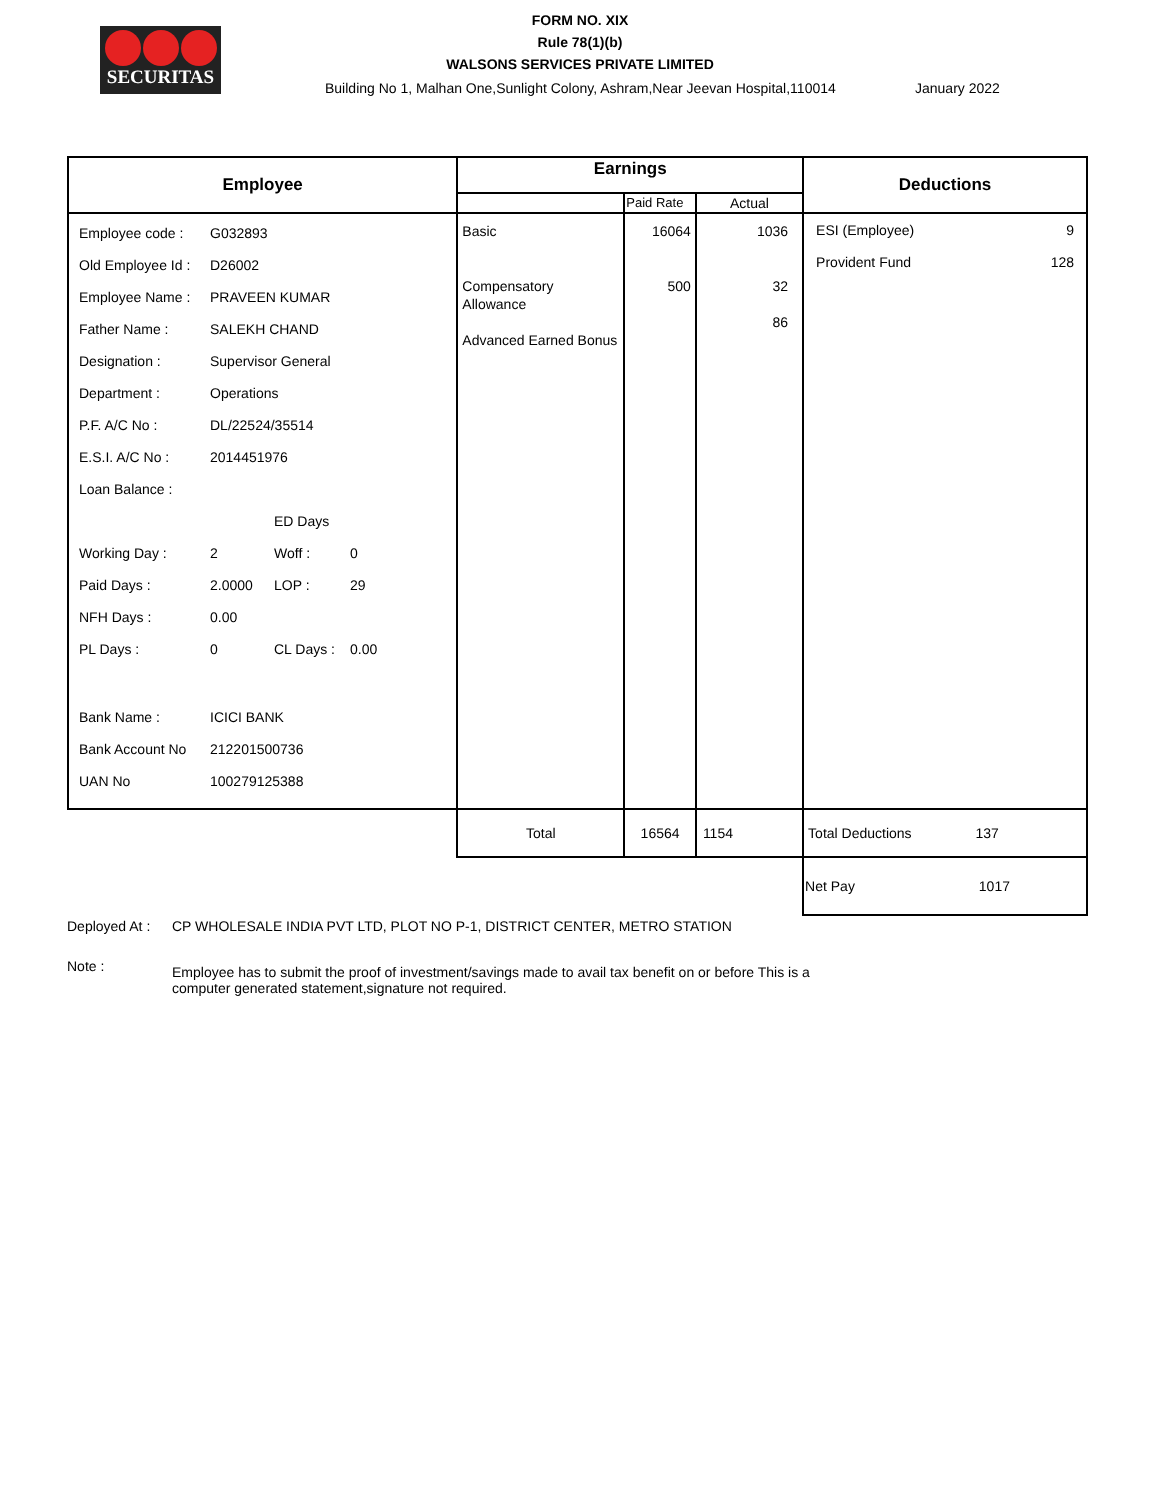SECURITAS
FORM NO. XIX
Rule 78(1)(b)
WALSONS SERVICES PRIVATE LIMITED
Building No 1, Malhan One,Sunlight Colony, Ashram,Near Jeevan Hospital,110014 January 2022
| Employee | Earnings | | | Deductions |
| --- | --- | --- | --- | --- |
| | | Paid Rate | Actual | |
| / Employee code : / G032893 / / / / Old Employee Id : / D26002 / / / / Employee Name : / PRAVEEN KUMAR / / / / Father Name : / SALEKH CHAND / / / / Designation : / Supervisor General / / / / Department : / Operations / / / / P.F. A/C No : / DL/22524/35514 / / / / E.S.I. A/C No : / 2014451976 / / / / Loan Balance : / / / / / / / ED Days / / / Working Day : / 2 / Woff : / 0 / / Paid Days : / 2.0000 / LOP : / 29 / / NFH Days : / 0.00 / / / / PL Days : / 0 / CL Days : / 0.00 / / Bank Name : / ICICI BANK / / / / Bank Account No / 212201500736 / / / / UAN No / 100279125388 / / / | Basic Compensatory Allowance Advanced Earned Bonus | 16064 500 | 1036 32 86 | ESI (Employee) 9 Provident Fund 128 |
| | Total | 16564 | 1154 | Total Deductions 137 |
| | | | | Net Pay 1017 |
Deployed At : CP WHOLESALE INDIA PVT LTD, PLOT NO P-1, DISTRICT CENTER, METRO STATION
Note : Employee has to submit the proof of investment/savings made to avail tax benefit on or before This is a computer generated statement,signature not required.